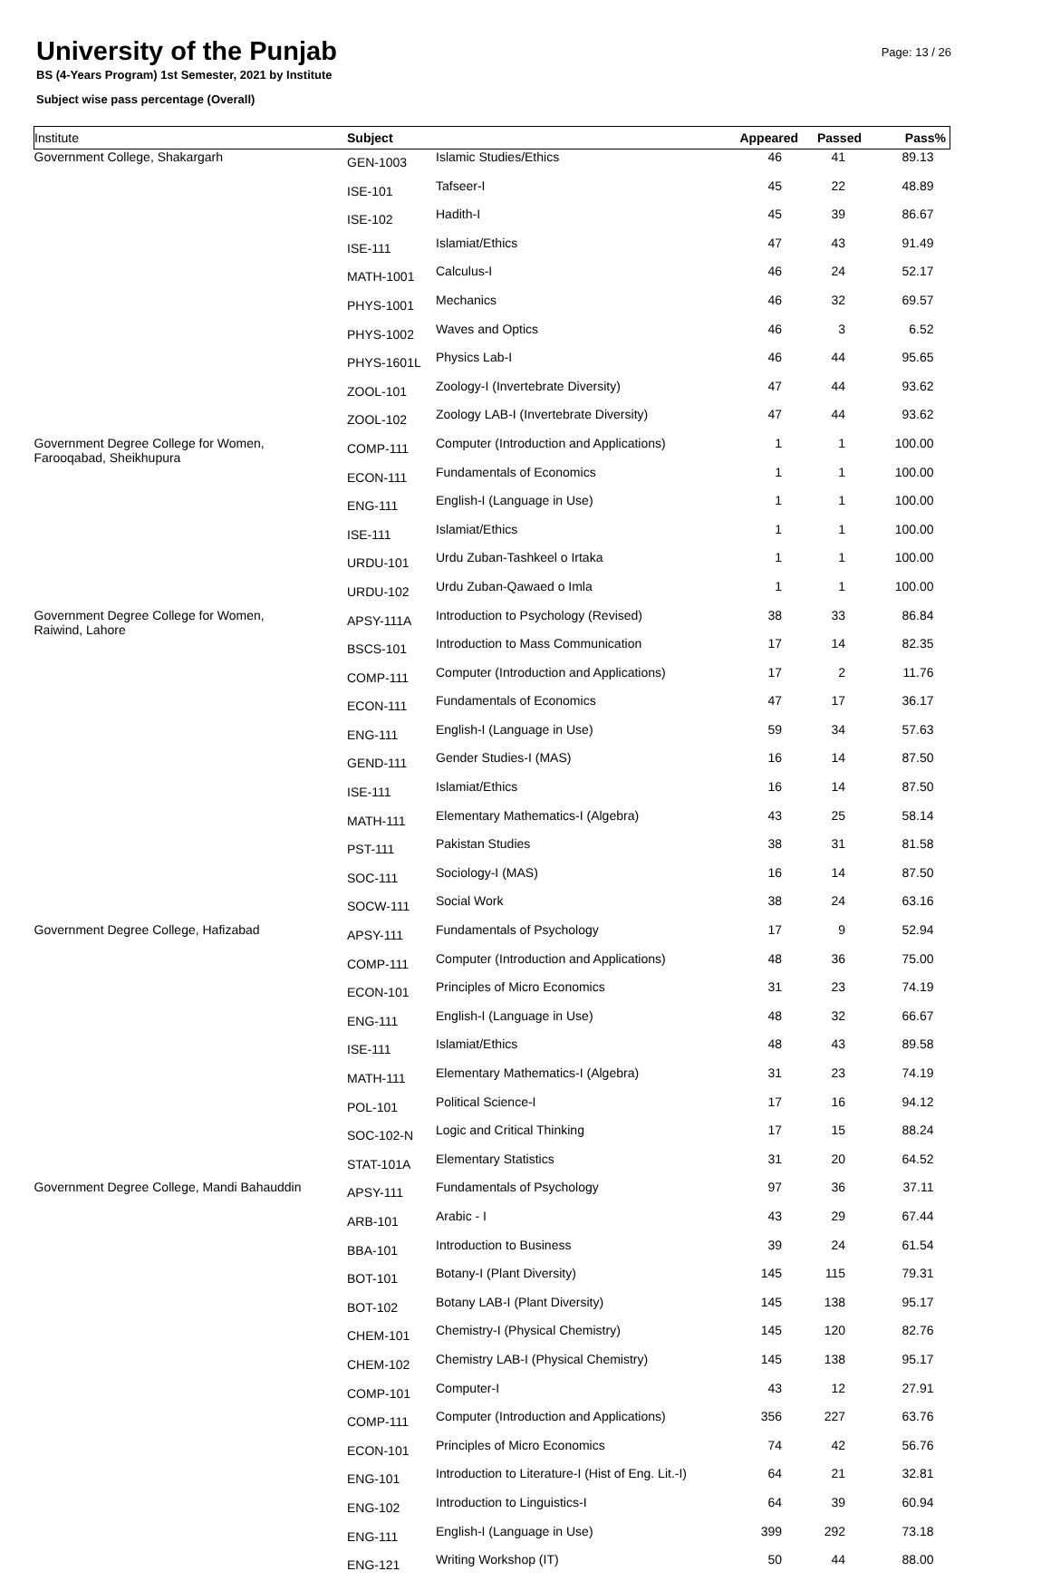University of the Punjab
BS (4-Years Program) 1st Semester, 2021 by Institute
Subject wise pass percentage (Overall)
Page: 13 / 26
| Institute | Subject | | Appeared | Passed | Pass% |
| --- | --- | --- | --- | --- | --- |
| Government College, Shakargarh | GEN-1003 | Islamic Studies/Ethics | 46 | 41 | 89.13 |
| | ISE-101 | Tafseer-I | 45 | 22 | 48.89 |
| | ISE-102 | Hadith-I | 45 | 39 | 86.67 |
| | ISE-111 | Islamiat/Ethics | 47 | 43 | 91.49 |
| | MATH-1001 | Calculus-I | 46 | 24 | 52.17 |
| | PHYS-1001 | Mechanics | 46 | 32 | 69.57 |
| | PHYS-1002 | Waves and Optics | 46 | 3 | 6.52 |
| | PHYS-1601L | Physics Lab-I | 46 | 44 | 95.65 |
| | ZOOL-101 | Zoology-I (Invertebrate Diversity) | 47 | 44 | 93.62 |
| | ZOOL-102 | Zoology LAB-I (Invertebrate Diversity) | 47 | 44 | 93.62 |
| Government Degree College for Women, Farooqabad, Sheikhupura | COMP-111 | Computer (Introduction and Applications) | 1 | 1 | 100.00 |
| | ECON-111 | Fundamentals of Economics | 1 | 1 | 100.00 |
| | ENG-111 | English-I (Language in Use) | 1 | 1 | 100.00 |
| | ISE-111 | Islamiat/Ethics | 1 | 1 | 100.00 |
| | URDU-101 | Urdu Zuban-Tashkeel o Irtaka | 1 | 1 | 100.00 |
| | URDU-102 | Urdu Zuban-Qawaed o Imla | 1 | 1 | 100.00 |
| Government Degree College for Women, Raiwind, Lahore | APSY-111A | Introduction to Psychology (Revised) | 38 | 33 | 86.84 |
| | BSCS-101 | Introduction to Mass Communication | 17 | 14 | 82.35 |
| | COMP-111 | Computer (Introduction and Applications) | 17 | 2 | 11.76 |
| | ECON-111 | Fundamentals of Economics | 47 | 17 | 36.17 |
| | ENG-111 | English-I (Language in Use) | 59 | 34 | 57.63 |
| | GEND-111 | Gender Studies-I (MAS) | 16 | 14 | 87.50 |
| | ISE-111 | Islamiat/Ethics | 16 | 14 | 87.50 |
| | MATH-111 | Elementary Mathematics-I (Algebra) | 43 | 25 | 58.14 |
| | PST-111 | Pakistan Studies | 38 | 31 | 81.58 |
| | SOC-111 | Sociology-I (MAS) | 16 | 14 | 87.50 |
| | SOCW-111 | Social Work | 38 | 24 | 63.16 |
| Government Degree College, Hafizabad | APSY-111 | Fundamentals of Psychology | 17 | 9 | 52.94 |
| | COMP-111 | Computer (Introduction and Applications) | 48 | 36 | 75.00 |
| | ECON-101 | Principles of Micro Economics | 31 | 23 | 74.19 |
| | ENG-111 | English-I (Language in Use) | 48 | 32 | 66.67 |
| | ISE-111 | Islamiat/Ethics | 48 | 43 | 89.58 |
| | MATH-111 | Elementary Mathematics-I (Algebra) | 31 | 23 | 74.19 |
| | POL-101 | Political Science-I | 17 | 16 | 94.12 |
| | SOC-102-N | Logic and Critical Thinking | 17 | 15 | 88.24 |
| | STAT-101A | Elementary Statistics | 31 | 20 | 64.52 |
| Government Degree College, Mandi Bahauddin | APSY-111 | Fundamentals of Psychology | 97 | 36 | 37.11 |
| | ARB-101 | Arabic - I | 43 | 29 | 67.44 |
| | BBA-101 | Introduction to Business | 39 | 24 | 61.54 |
| | BOT-101 | Botany-I (Plant Diversity) | 145 | 115 | 79.31 |
| | BOT-102 | Botany LAB-I (Plant Diversity) | 145 | 138 | 95.17 |
| | CHEM-101 | Chemistry-I (Physical Chemistry) | 145 | 120 | 82.76 |
| | CHEM-102 | Chemistry LAB-I (Physical Chemistry) | 145 | 138 | 95.17 |
| | COMP-101 | Computer-I | 43 | 12 | 27.91 |
| | COMP-111 | Computer (Introduction and Applications) | 356 | 227 | 63.76 |
| | ECON-101 | Principles of Micro Economics | 74 | 42 | 56.76 |
| | ENG-101 | Introduction to Literature-I (Hist of Eng. Lit.-I) | 64 | 21 | 32.81 |
| | ENG-102 | Introduction to Linguistics-I | 64 | 39 | 60.94 |
| | ENG-111 | English-I (Language in Use) | 399 | 292 | 73.18 |
| | ENG-121 | Writing Workshop (IT) | 50 | 44 | 88.00 |